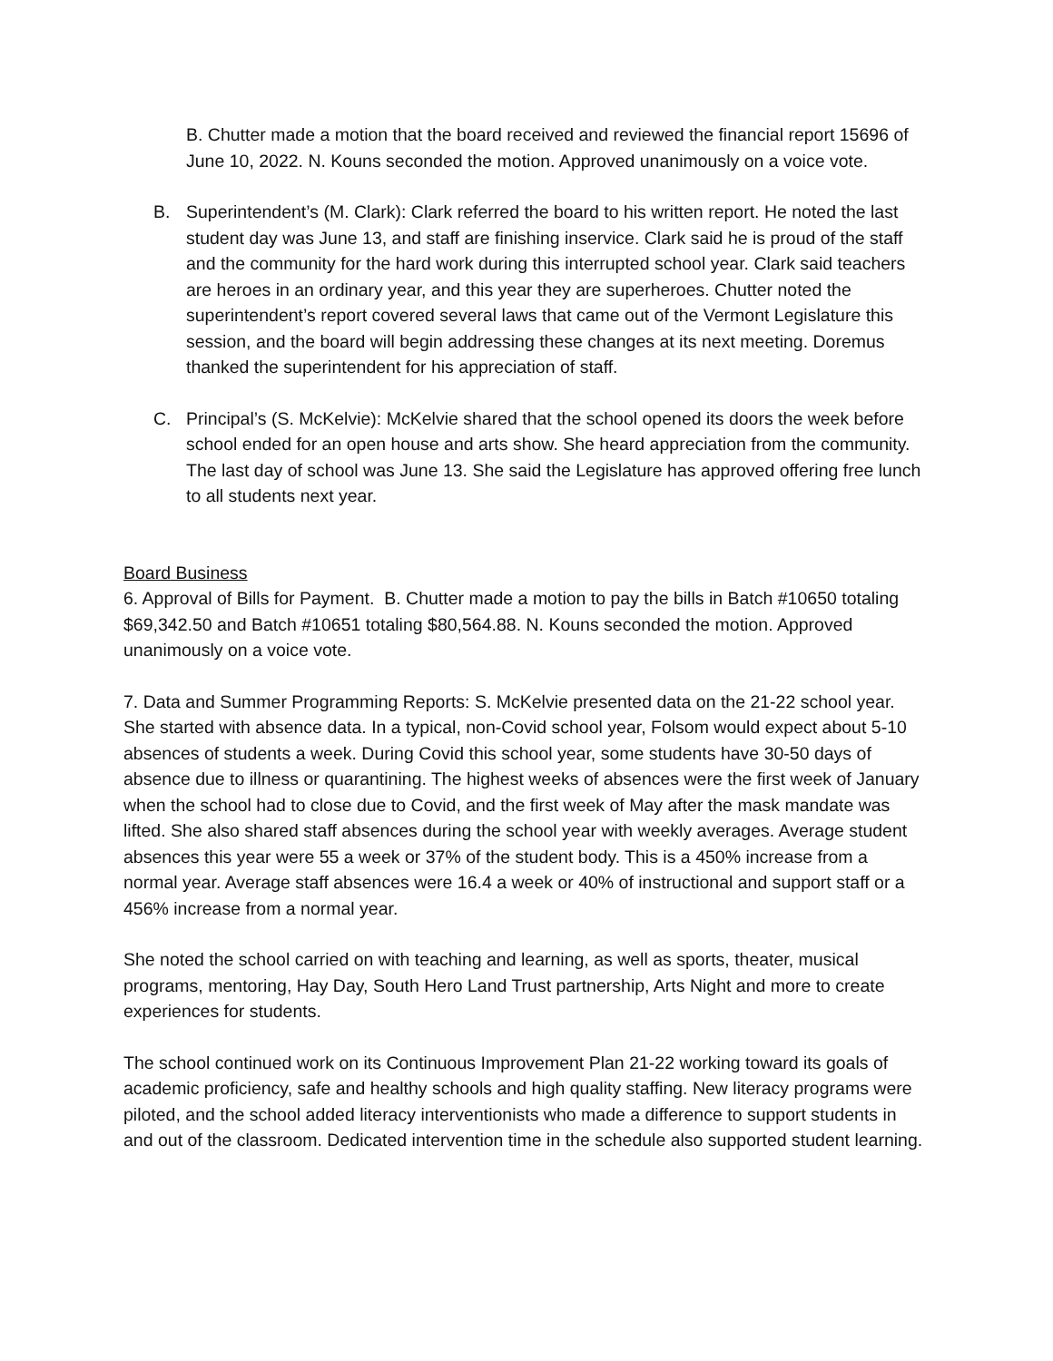B. Chutter made a motion that the board received and reviewed the financial report 15696 of June 10, 2022. N. Kouns seconded the motion. Approved unanimously on a voice vote.
B. Superintendent’s (M. Clark): Clark referred the board to his written report. He noted the last student day was June 13, and staff are finishing inservice. Clark said he is proud of the staff and the community for the hard work during this interrupted school year. Clark said teachers are heroes in an ordinary year, and this year they are superheroes. Chutter noted the superintendent’s report covered several laws that came out of the Vermont Legislature this session, and the board will begin addressing these changes at its next meeting. Doremus thanked the superintendent for his appreciation of staff.
C. Principal’s (S. McKelvie): McKelvie shared that the school opened its doors the week before school ended for an open house and arts show. She heard appreciation from the community. The last day of school was June 13. She said the Legislature has approved offering free lunch to all students next year.
Board Business
6. Approval of Bills for Payment. B. Chutter made a motion to pay the bills in Batch #10650 totaling $69,342.50 and Batch #10651 totaling $80,564.88. N. Kouns seconded the motion. Approved unanimously on a voice vote.
7. Data and Summer Programming Reports: S. McKelvie presented data on the 21-22 school year. She started with absence data. In a typical, non-Covid school year, Folsom would expect about 5-10 absences of students a week. During Covid this school year, some students have 30-50 days of absence due to illness or quarantining. The highest weeks of absences were the first week of January when the school had to close due to Covid, and the first week of May after the mask mandate was lifted. She also shared staff absences during the school year with weekly averages. Average student absences this year were 55 a week or 37% of the student body. This is a 450% increase from a normal year. Average staff absences were 16.4 a week or 40% of instructional and support staff or a 456% increase from a normal year.
She noted the school carried on with teaching and learning, as well as sports, theater, musical programs, mentoring, Hay Day, South Hero Land Trust partnership, Arts Night and more to create experiences for students.
The school continued work on its Continuous Improvement Plan 21-22 working toward its goals of academic proficiency, safe and healthy schools and high quality staffing. New literacy programs were piloted, and the school added literacy interventionists who made a difference to support students in and out of the classroom. Dedicated intervention time in the schedule also supported student learning.